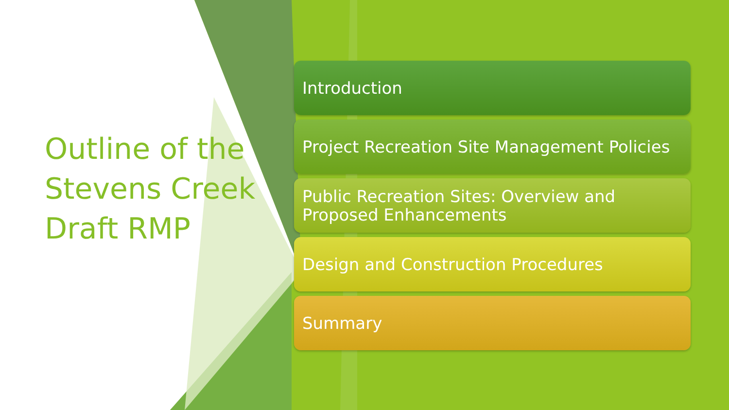Outline of the Stevens Creek Draft RMP
Introduction
Project Recreation Site Management Policies
Public Recreation Sites: Overview and Proposed Enhancements
Design and Construction Procedures
Summary